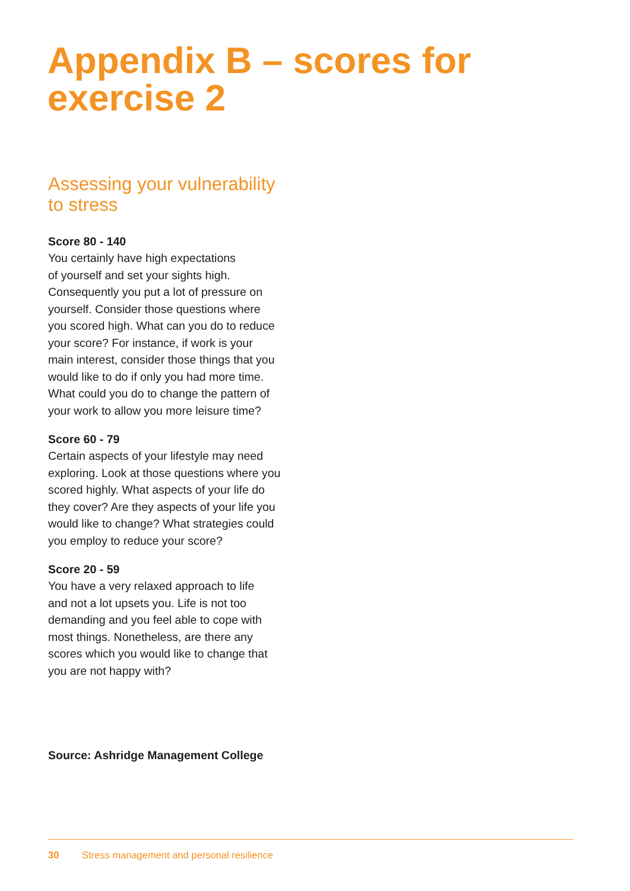Appendix B – scores for
exercise 2
Assessing your vulnerability
to stress
Score 80 - 140
You certainly have high expectations
of yourself and set your sights high.
Consequently you put a lot of pressure on
yourself. Consider those questions where
you scored high. What can you do to reduce
your score? For instance, if work is your
main interest, consider those things that you
would like to do if only you had more time.
What could you do to change the pattern of
your work to allow you more leisure time?
Score 60 - 79
Certain aspects of your lifestyle may need
exploring. Look at those questions where you
scored highly. What aspects of your life do
they cover? Are they aspects of your life you
would like to change? What strategies could
you employ to reduce your score?
Score 20 - 59
You have a very relaxed approach to life
and not a lot upsets you. Life is not too
demanding and you feel able to cope with
most things. Nonetheless, are there any
scores which you would like to change that
you are not happy with?
Source: Ashridge Management College
30 Stress management and personal resilience